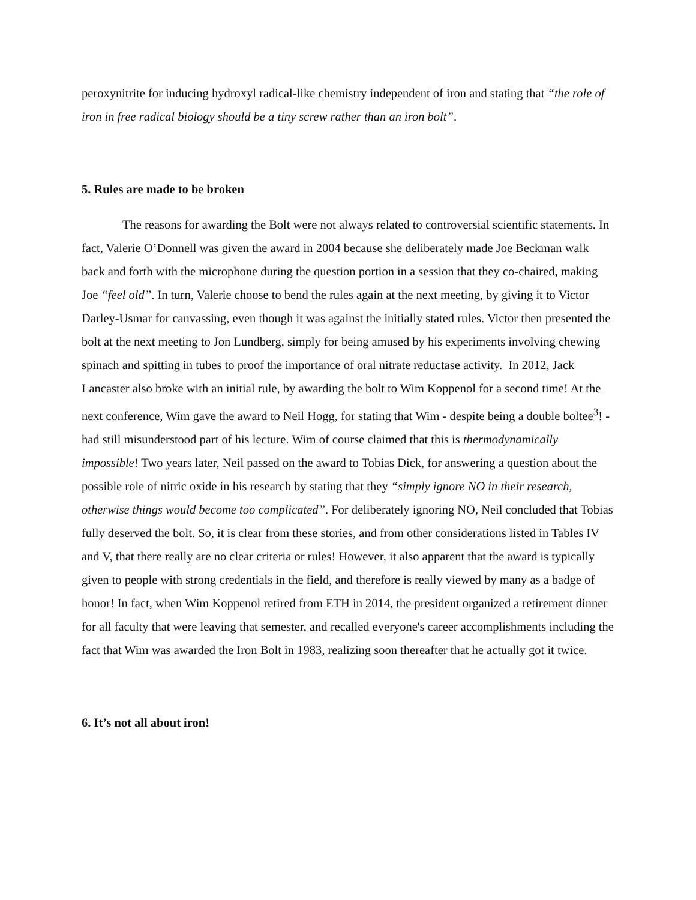peroxynitrite for inducing hydroxyl radical-like chemistry independent of iron and stating that “the role of iron in free radical biology should be a tiny screw rather than an iron bolt”.
5. Rules are made to be broken
The reasons for awarding the Bolt were not always related to controversial scientific statements. In fact, Valerie O’Donnell was given the award in 2004 because she deliberately made Joe Beckman walk back and forth with the microphone during the question portion in a session that they co-chaired, making Joe “feel old”. In turn, Valerie choose to bend the rules again at the next meeting, by giving it to Victor Darley-Usmar for canvassing, even though it was against the initially stated rules. Victor then presented the bolt at the next meeting to Jon Lundberg, simply for being amused by his experiments involving chewing spinach and spitting in tubes to proof the importance of oral nitrate reductase activity. In 2012, Jack Lancaster also broke with an initial rule, by awarding the bolt to Wim Koppenol for a second time! At the next conference, Wim gave the award to Neil Hogg, for stating that Wim - despite being a double boltee<sup>3</sup>! - had still misunderstood part of his lecture. Wim of course claimed that this is thermodynamically impossible! Two years later, Neil passed on the award to Tobias Dick, for answering a question about the possible role of nitric oxide in his research by stating that they “simply ignore NO in their research, otherwise things would become too complicated”. For deliberately ignoring NO, Neil concluded that Tobias fully deserved the bolt. So, it is clear from these stories, and from other considerations listed in Tables IV and V, that there really are no clear criteria or rules! However, it also apparent that the award is typically given to people with strong credentials in the field, and therefore is really viewed by many as a badge of honor! In fact, when Wim Koppenol retired from ETH in 2014, the president organized a retirement dinner for all faculty that were leaving that semester, and recalled everyone's career accomplishments including the fact that Wim was awarded the Iron Bolt in 1983, realizing soon thereafter that he actually got it twice.
6. It’s not all about iron!